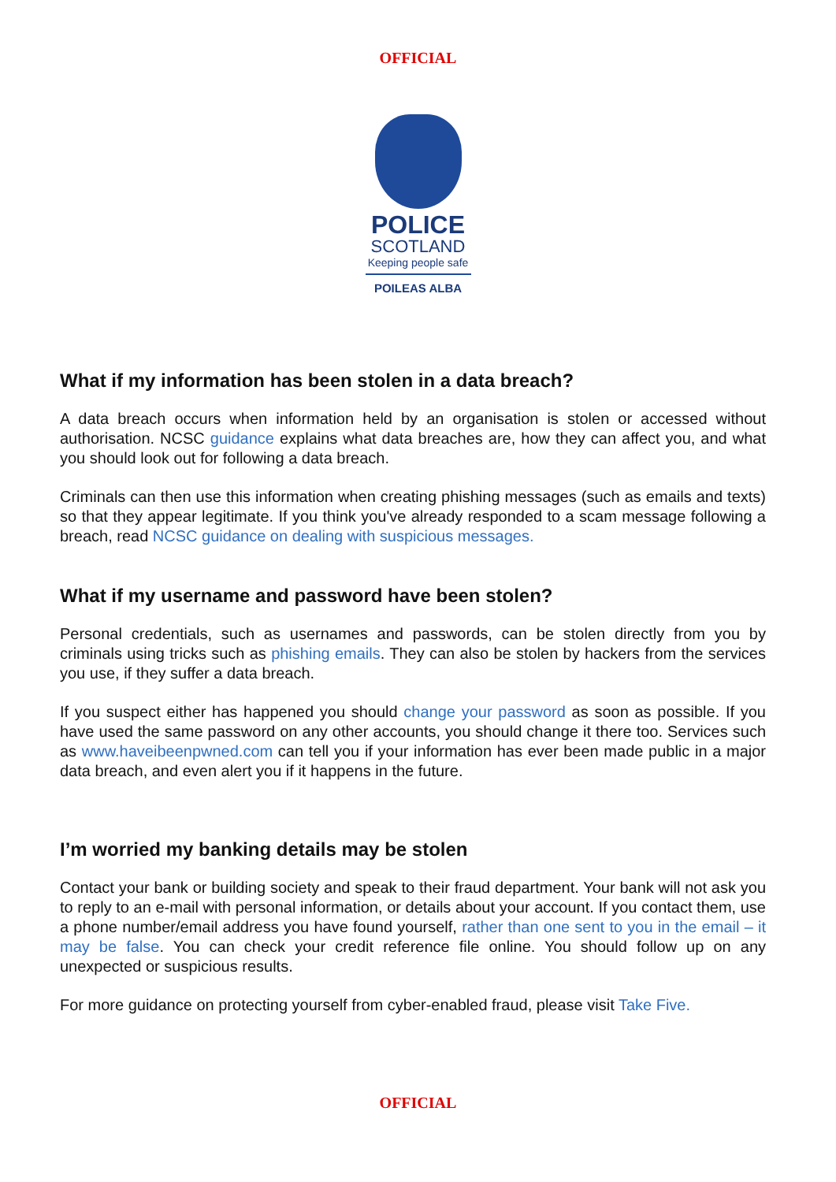OFFICIAL
POLICE
SCOTLAND
Keeping people safe
POILEAS ALBA
What if my information has been stolen in a data breach?
A data breach occurs when information held by an organisation is stolen or accessed without authorisation. NCSC guidance explains what data breaches are, how they can affect you, and what you should look out for following a data breach.
Criminals can then use this information when creating phishing messages (such as emails and texts) so that they appear legitimate. If you think you've already responded to a scam message following a breach, read NCSC guidance on dealing with suspicious messages.
What if my username and password have been stolen?
Personal credentials, such as usernames and passwords, can be stolen directly from you by criminals using tricks such as phishing emails. They can also be stolen by hackers from the services you use, if they suffer a data breach.
If you suspect either has happened you should change your password as soon as possible. If you have used the same password on any other accounts, you should change it there too. Services such as www.haveibeenpwned.com can tell you if your information has ever been made public in a major data breach, and even alert you if it happens in the future.
I’m worried my banking details may be stolen
Contact your bank or building society and speak to their fraud department. Your bank will not ask you to reply to an e-mail with personal information, or details about your account. If you contact them, use a phone number/email address you have found yourself, rather than one sent to you in the email – it may be false. You can check your credit reference file online. You should follow up on any unexpected or suspicious results.
For more guidance on protecting yourself from cyber-enabled fraud, please visit Take Five.
OFFICIAL